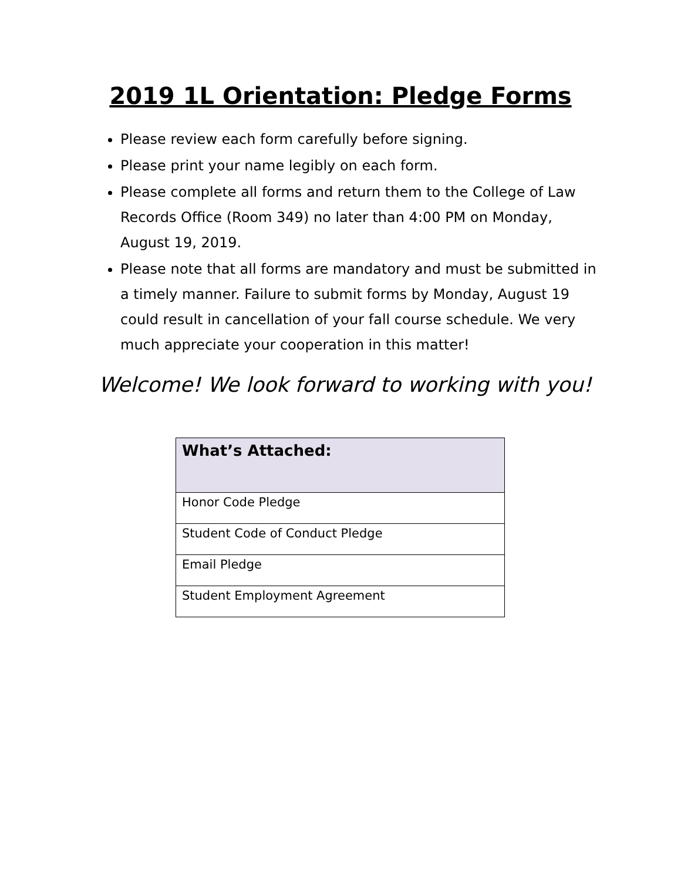2019 1L Orientation: Pledge Forms
Please review each form carefully before signing.
Please print your name legibly on each form.
Please complete all forms and return them to the College of Law Records Office (Room 349) no later than 4:00 PM on Monday, August 19, 2019.
Please note that all forms are mandatory and must be submitted in a timely manner. Failure to submit forms by Monday, August 19 could result in cancellation of your fall course schedule. We very much appreciate your cooperation in this matter!
Welcome! We look forward to working with you!
| What’s Attached: |
| --- |
| Honor Code Pledge |
| Student Code of Conduct Pledge |
| Email Pledge |
| Student Employment Agreement |